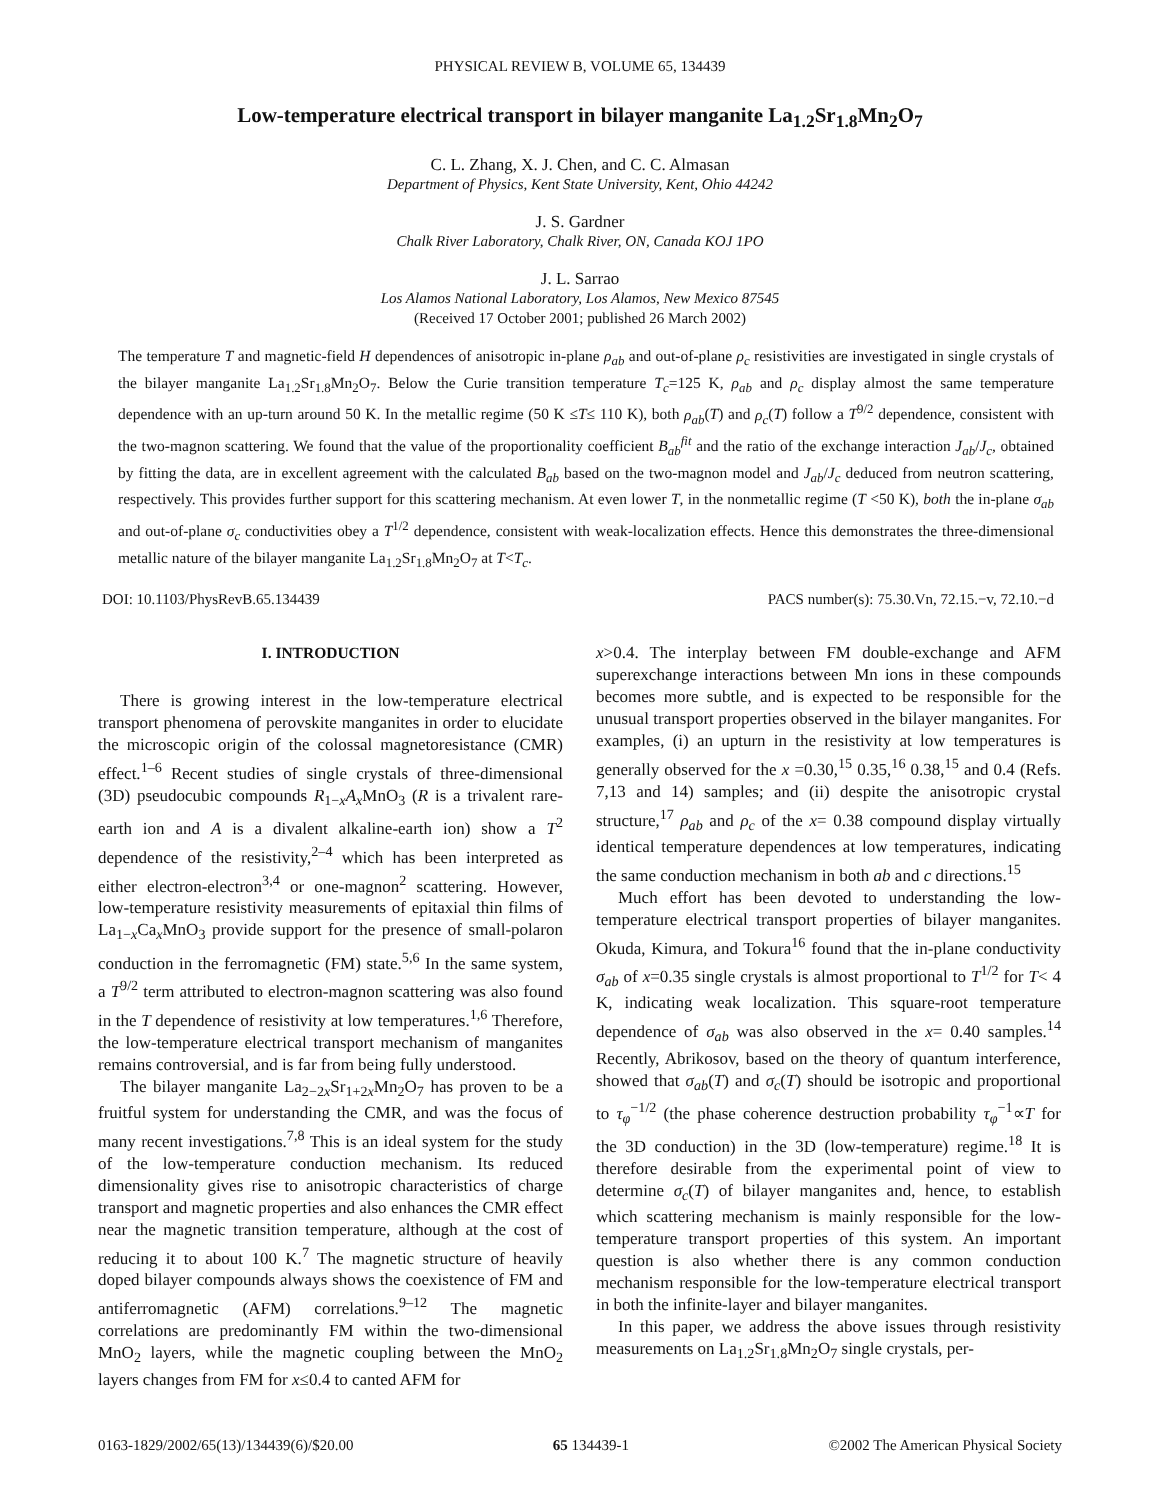PHYSICAL REVIEW B, VOLUME 65, 134439
Low-temperature electrical transport in bilayer manganite La<sub>1.2</sub>Sr<sub>1.8</sub>Mn<sub>2</sub>O<sub>7</sub>
C. L. Zhang, X. J. Chen, and C. C. Almasan
Department of Physics, Kent State University, Kent, Ohio 44242
J. S. Gardner
Chalk River Laboratory, Chalk River, ON, Canada KOJ 1PO
J. L. Sarrao
Los Alamos National Laboratory, Los Alamos, New Mexico 87545
(Received 17 October 2001; published 26 March 2002)
The temperature T and magnetic-field H dependences of anisotropic in-plane ρ<sub>ab</sub> and out-of-plane ρ<sub>c</sub> resistivities are investigated in single crystals of the bilayer manganite La<sub>1.2</sub>Sr<sub>1.8</sub>Mn<sub>2</sub>O<sub>7</sub>. Below the Curie transition temperature T<sub>c</sub>=125 K, ρ<sub>ab</sub> and ρ<sub>c</sub> display almost the same temperature dependence with an up-turn around 50 K. In the metallic regime (50 K ≤T≤ 110 K), both ρ<sub>ab</sub>(T) and ρ<sub>c</sub>(T) follow a T<sup>9/2</sup> dependence, consistent with the two-magnon scattering. We found that the value of the proportionality coefficient B<sub>ab</sub><sup>fit</sup> and the ratio of the exchange interaction J<sub>ab</sub>/J<sub>c</sub>, obtained by fitting the data, are in excellent agreement with the calculated B<sub>ab</sub> based on the two-magnon model and J<sub>ab</sub>/J<sub>c</sub> deduced from neutron scattering, respectively. This provides further support for this scattering mechanism. At even lower T, in the nonmetallic regime (T <50 K), both the in-plane σ<sub>ab</sub> and out-of-plane σ<sub>c</sub> conductivities obey a T<sup>1/2</sup> dependence, consistent with weak-localization effects. Hence this demonstrates the three-dimensional metallic nature of the bilayer manganite La<sub>1.2</sub>Sr<sub>1.8</sub>Mn<sub>2</sub>O<sub>7</sub> at T<T<sub>c</sub>.
DOI: 10.1103/PhysRevB.65.134439 PACS number(s): 75.30.Vn, 72.15.−v, 72.10.−d
I. INTRODUCTION
There is growing interest in the low-temperature electrical transport phenomena of perovskite manganites in order to elucidate the microscopic origin of the colossal magnetoresistance (CMR) effect.<sup>1–6</sup> Recent studies of single crystals of three-dimensional (3D) pseudocubic compounds R<sub>1−x</sub>A<sub>x</sub> MnO<sub>3</sub> (R is a trivalent rare-earth ion and A is a divalent alkaline-earth ion) show a T<sup>2</sup> dependence of the resistivity,<sup>2–4</sup> which has been interpreted as either electron-electron<sup>3,4</sup> or one-magnon<sup>2</sup> scattering. However, low-temperature resistivity measurements of epitaxial thin films of La<sub>1−x</sub>Ca<sub>x</sub>MnO<sub>3</sub> provide support for the presence of small-polaron conduction in the ferromagnetic (FM) state.<sup>5,6</sup> In the same system, a T<sup>9/2</sup> term attributed to electron-magnon scattering was also found in the T dependence of resistivity at low temperatures.<sup>1,6</sup> Therefore, the low-temperature electrical transport mechanism of manganites remains controversial, and is far from being fully understood.
The bilayer manganite La<sub>2−2x</sub>Sr<sub>1+2x</sub>Mn<sub>2</sub>O<sub>7</sub> has proven to be a fruitful system for understanding the CMR, and was the focus of many recent investigations.<sup>7,8</sup> This is an ideal system for the study of the low-temperature conduction mechanism. Its reduced dimensionality gives rise to anisotropic characteristics of charge transport and magnetic properties and also enhances the CMR effect near the magnetic transition temperature, although at the cost of reducing it to about 100 K.<sup>7</sup> The magnetic structure of heavily doped bilayer compounds always shows the coexistence of FM and antiferromagnetic (AFM) correlations.<sup>9–12</sup> The magnetic correlations are predominantly FM within the two-dimensional MnO<sub>2</sub> layers, while the magnetic coupling between the MnO<sub>2</sub> layers changes from FM for x≤0.4 to canted AFM for
x>0.4. The interplay between FM double-exchange and AFM superexchange interactions between Mn ions in these compounds becomes more subtle, and is expected to be responsible for the unusual transport properties observed in the bilayer manganites. For examples, (i) an upturn in the resistivity at low temperatures is generally observed for the x =0.30,<sup>15</sup> 0.35,<sup>16</sup> 0.38,<sup>15</sup> and 0.4 (Refs. 7,13 and 14) samples; and (ii) despite the anisotropic crystal structure,<sup>17</sup> ρ<sub>ab</sub> and ρ<sub>c</sub> of the x= 0.38 compound display virtually identical temperature dependences at low temperatures, indicating the same conduction mechanism in both ab and c directions.<sup>15</sup>
Much effort has been devoted to understanding the low-temperature electrical transport properties of bilayer manganites. Okuda, Kimura, and Tokura<sup>16</sup> found that the in-plane conductivity σ<sub>ab</sub> of x=0.35 single crystals is almost proportional to T<sup>1/2</sup> for T< 4 K, indicating weak localization. This square-root temperature dependence of σ<sub>ab</sub> was also observed in the x= 0.40 samples.<sup>14</sup> Recently, Abrikosov, based on the theory of quantum interference, showed that σ<sub>ab</sub>(T) and σ<sub>c</sub>(T) should be isotropic and proportional to τ<sub>φ</sub><sup>−1/2</sup> (the phase coherence destruction probability τ<sub>φ</sub><sup>−1</sup>∝T for the 3D conduction) in the 3D (low-temperature) regime.<sup>18</sup> It is therefore desirable from the experimental point of view to determine σ<sub>c</sub>(T) of bilayer manganites and, hence, to establish which scattering mechanism is mainly responsible for the low-temperature transport properties of this system. An important question is also whether there is any common conduction mechanism responsible for the low-temperature electrical transport in both the infinite-layer and bilayer manganites.
In this paper, we address the above issues through resistivity measurements on La<sub>1.2</sub>Sr<sub>1.8</sub>Mn<sub>2</sub>O<sub>7</sub> single crystals, per-
0163-1829/2002/65(13)/134439(6)/$20.00 65 134439-1 ©2002 The American Physical Society